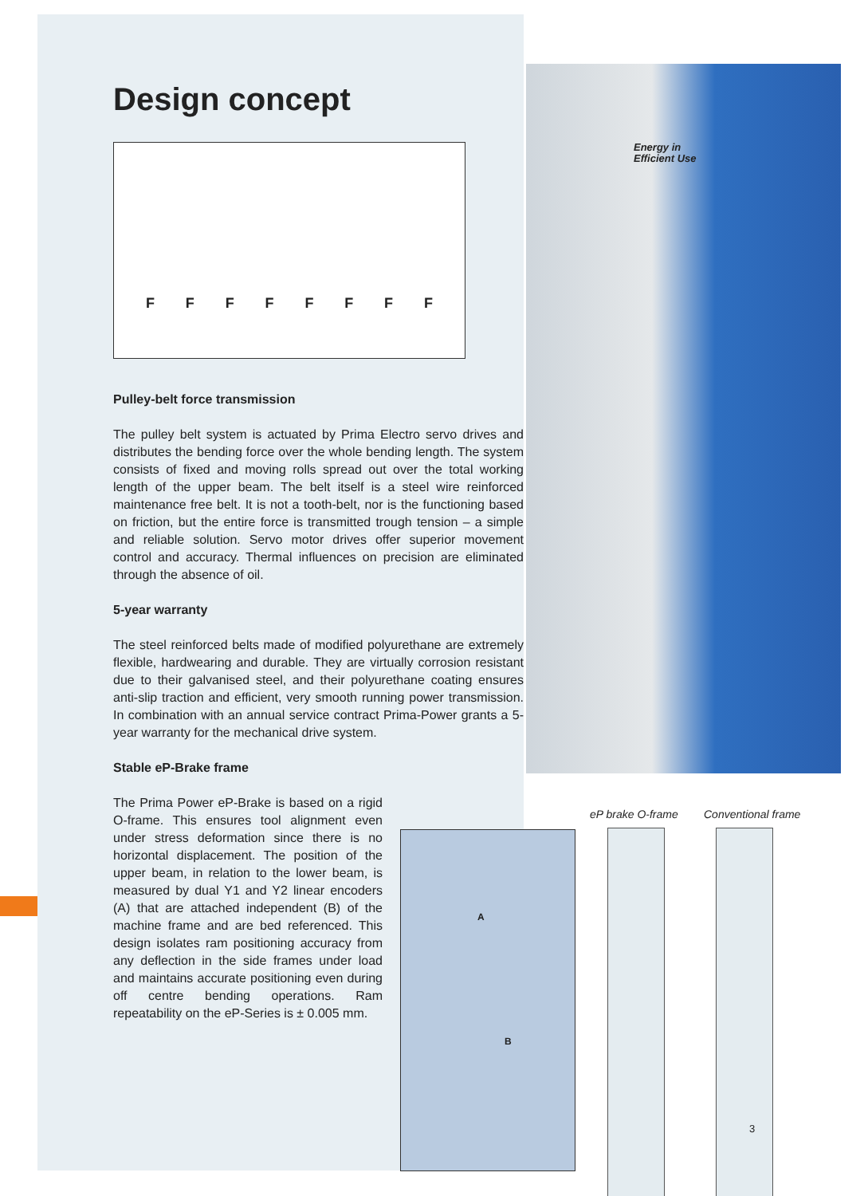Energy in
Efficient Use
Design concept
F F F F F F F F
Pulley-belt force transmission
The pulley belt system is actuated by Prima Electro servo drives and distributes the bending force over the whole bending length. The system consists of fixed and moving rolls spread out over the total working length of the upper beam. The belt itself is a steel wire reinforced maintenance free belt. It is not a tooth-belt, nor is the functioning based on friction, but the entire force is transmitted trough tension – a simple and reliable solution. Servo motor drives offer superior movement control and accuracy. Thermal influences on precision are eliminated through the absence of oil.
5-year warranty
The steel reinforced belts made of modified polyurethane are extremely flexible, hardwearing and durable. They are virtually corrosion resistant due to their galvanised steel, and their polyurethane coating ensures anti-slip traction and efficient, very smooth running power transmission. In combination with an annual service contract Prima-Power grants a 5-year warranty for the mechanical drive system.
Stable eP-Brake frame
The Prima Power eP-Brake is based on a rigid O-frame. This ensures tool alignment even under stress deformation since there is no horizontal displacement. The position of the upper beam, in relation to the lower beam, is measured by dual Y1 and Y2 linear encoders (A) that are attached independent (B) of the machine frame and are bed referenced. This design isolates ram positioning accuracy from any deflection in the side frames under load and maintains accurate positioning even during off centre bending operations. Ram repeatability on the eP-Series is ± 0.005 mm.
A
B
eP brake O-frame Conventional frame
3